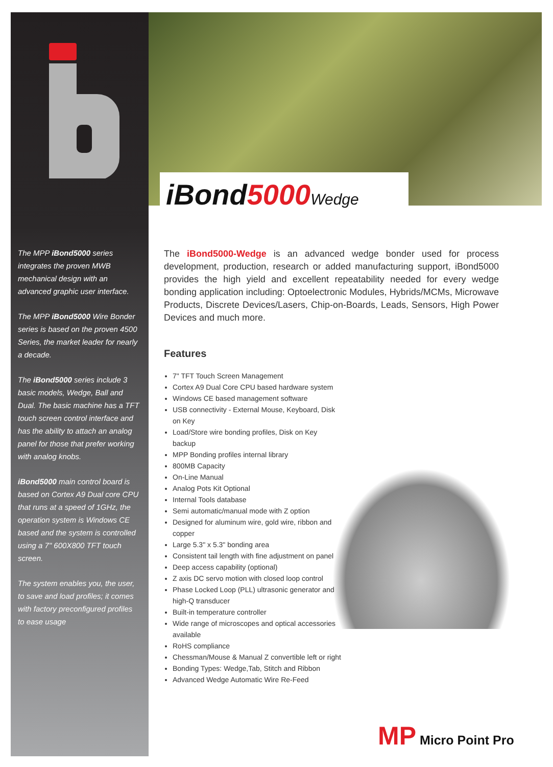iBond5000 Wedge
The MPP iBond5000 series integrates the proven MWB mechanical design with an advanced graphic user interface.
The MPP iBond5000 Wire Bonder series is based on the proven 4500 Series, the market leader for nearly a decade.
The iBond5000 series include 3 basic models, Wedge, Ball and Dual. The basic machine has a TFT touch screen control interface and has the ability to attach an analog panel for those that prefer working with analog knobs.
iBond5000 main control board is based on Cortex A9 Dual core CPU that runs at a speed of 1GHz, the operation system is Windows CE based and the system is controlled using a 7" 600X800 TFT touch screen.
The system enables you, the user, to save and load profiles; it comes with factory preconfigured profiles to ease usage
The iBond5000-Wedge is an advanced wedge bonder used for process development, production, research or added manufacturing support, iBond5000 provides the high yield and excellent repeatability needed for every wedge bonding application including: Optoelectronic Modules, Hybrids/MCMs, Microwave Products, Discrete Devices/Lasers, Chip-on-Boards, Leads, Sensors, High Power Devices and much more.
Features
7" TFT Touch Screen Management
Cortex A9 Dual Core CPU based hardware system
Windows CE based management software
USB connectivity - External Mouse, Keyboard, Disk on Key
Load/Store wire bonding profiles, Disk on Key backup
MPP Bonding profiles internal library
800MB Capacity
On-Line Manual
Analog Pots Kit Optional
Internal Tools database
Semi automatic/manual mode with Z option
Designed for aluminum wire, gold wire, ribbon and copper
Large 5.3" x 5.3" bonding area
Consistent tail length with fine adjustment on panel
Deep access capability (optional)
Z axis DC servo motion with closed loop control
Phase Locked Loop (PLL) ultrasonic generator and high-Q transducer
Built-in temperature controller
Wide range of microscopes and optical accessories available
RoHS compliance
Chessman/Mouse & Manual Z convertible left or right
Bonding Types: Wedge,Tab, Stitch and Ribbon
Advanced Wedge Automatic Wire Re-Feed
MP Micro Point Pro